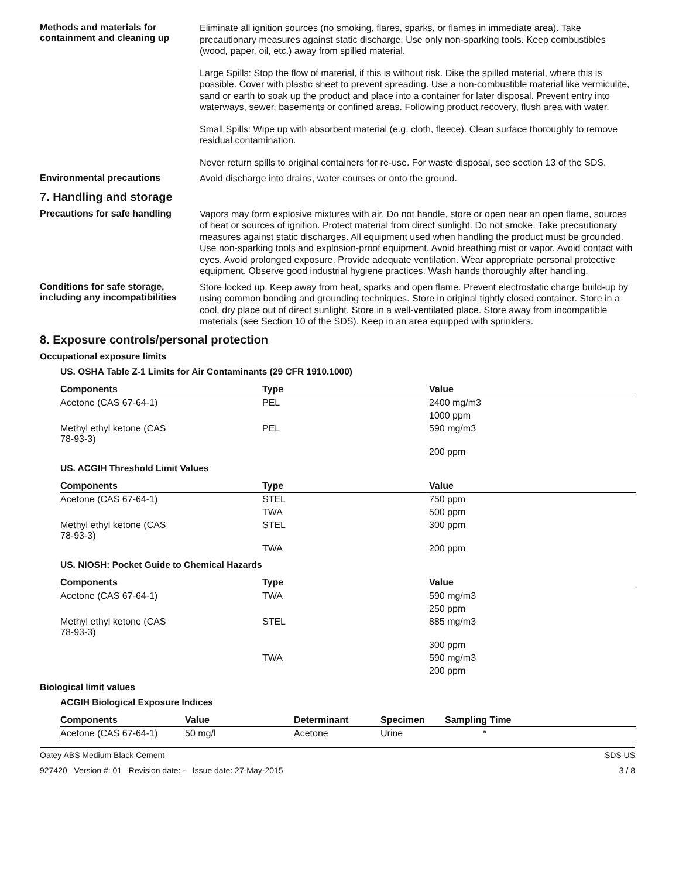Methods and materials for containment and cleaning up
Eliminate all ignition sources (no smoking, flares, sparks, or flames in immediate area). Take precautionary measures against static discharge. Use only non-sparking tools. Keep combustibles (wood, paper, oil, etc.) away from spilled material.
Large Spills: Stop the flow of material, if this is without risk. Dike the spilled material, where this is possible. Cover with plastic sheet to prevent spreading. Use a non-combustible material like vermiculite, sand or earth to soak up the product and place into a container for later disposal. Prevent entry into waterways, sewer, basements or confined areas. Following product recovery, flush area with water.
Small Spills: Wipe up with absorbent material (e.g. cloth, fleece). Clean surface thoroughly to remove residual contamination.
Never return spills to original containers for re-use. For waste disposal, see section 13 of the SDS.
Environmental precautions
Avoid discharge into drains, water courses or onto the ground.
7. Handling and storage
Precautions for safe handling
Vapors may form explosive mixtures with air. Do not handle, store or open near an open flame, sources of heat or sources of ignition. Protect material from direct sunlight. Do not smoke. Take precautionary measures against static discharges. All equipment used when handling the product must be grounded. Use non-sparking tools and explosion-proof equipment. Avoid breathing mist or vapor. Avoid contact with eyes. Avoid prolonged exposure. Provide adequate ventilation. Wear appropriate personal protective equipment. Observe good industrial hygiene practices. Wash hands thoroughly after handling.
Conditions for safe storage, including any incompatibilities
Store locked up. Keep away from heat, sparks and open flame. Prevent electrostatic charge build-up by using common bonding and grounding techniques. Store in original tightly closed container. Store in a cool, dry place out of direct sunlight. Store in a well-ventilated place. Store away from incompatible materials (see Section 10 of the SDS). Keep in an area equipped with sprinklers.
8. Exposure controls/personal protection
Occupational exposure limits
US. OSHA Table Z-1 Limits for Air Contaminants (29 CFR 1910.1000)
| Components | Type | Value |
| --- | --- | --- |
| Acetone (CAS 67-64-1) | PEL | 2400 mg/m3 |
| | | 1000 ppm |
| Methyl ethyl ketone (CAS 78-93-3) | PEL | 590 mg/m3 |
| | | 200 ppm |
US. ACGIH Threshold Limit Values
| Components | Type | Value |
| --- | --- | --- |
| Acetone (CAS 67-64-1) | STEL | 750 ppm |
| | TWA | 500 ppm |
| Methyl ethyl ketone (CAS 78-93-3) | STEL | 300 ppm |
| | TWA | 200 ppm |
US. NIOSH: Pocket Guide to Chemical Hazards
| Components | Type | Value |
| --- | --- | --- |
| Acetone (CAS 67-64-1) | TWA | 590 mg/m3 |
| | | 250 ppm |
| Methyl ethyl ketone (CAS 78-93-3) | STEL | 885 mg/m3 |
| | | 300 ppm |
| | TWA | 590 mg/m3 |
| | | 200 ppm |
Biological limit values
ACGIH Biological Exposure Indices
| Components | Value | Determinant | Specimen | Sampling Time |
| --- | --- | --- | --- | --- |
| Acetone (CAS 67-64-1) | 50 mg/l | Acetone | Urine | * |
Oatey ABS Medium Black Cement SDS US
927420 Version #: 01 Revision date: - Issue date: 27-May-2015 3 / 8